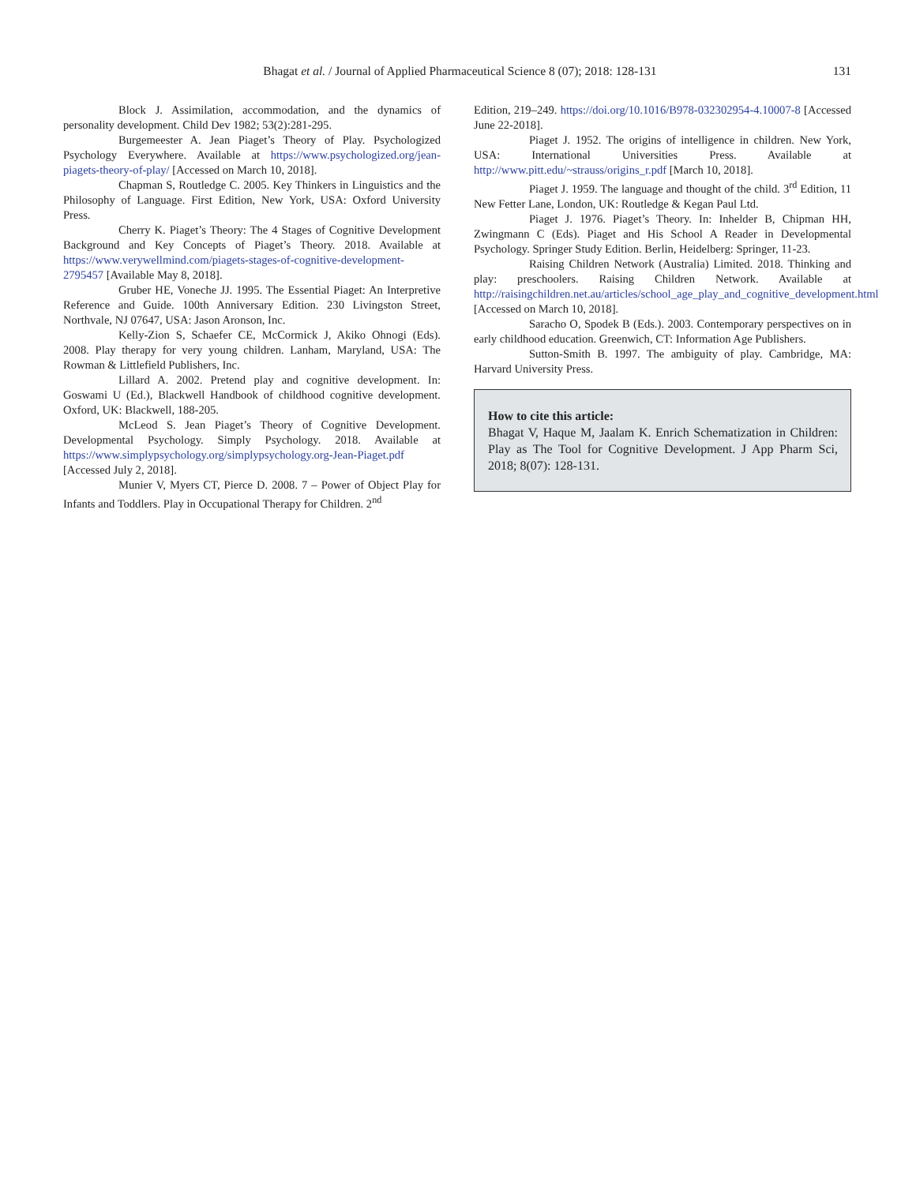Bhagat et al. / Journal of Applied Pharmaceutical Science 8 (07); 2018: 128-131
131
Block J. Assimilation, accommodation, and the dynamics of personality development. Child Dev 1982; 53(2):281-295.
Burgemeester A. Jean Piaget’s Theory of Play. Psychologized Psychology Everywhere. Available at https://www.psychologized.org/jean-piagets-theory-of-play/ [Accessed on March 10, 2018].
Chapman S, Routledge C. 2005. Key Thinkers in Linguistics and the Philosophy of Language. First Edition, New York, USA: Oxford University Press.
Cherry K. Piaget’s Theory: The 4 Stages of Cognitive Development Background and Key Concepts of Piaget’s Theory. 2018. Available at https://www.verywellmind.com/piagets-stages-of-cognitive-development-2795457 [Available May 8, 2018].
Gruber HE, Voneche JJ. 1995. The Essential Piaget: An Interpretive Reference and Guide. 100th Anniversary Edition. 230 Livingston Street, Northvale, NJ 07647, USA: Jason Aronson, Inc.
Kelly-Zion S, Schaefer CE, McCormick J, Akiko Ohnogi (Eds). 2008. Play therapy for very young children. Lanham, Maryland, USA: The Rowman & Littlefield Publishers, Inc.
Lillard A. 2002. Pretend play and cognitive development. In: Goswami U (Ed.), Blackwell Handbook of childhood cognitive development. Oxford, UK: Blackwell, 188-205.
McLeod S. Jean Piaget’s Theory of Cognitive Development. Developmental Psychology. Simply Psychology. 2018. Available at https://www.simplypsychology.org/simplypsychology.org-Jean-Piaget.pdf [Accessed July 2, 2018].
Munier V, Myers CT, Pierce D. 2008. 7 – Power of Object Play for Infants and Toddlers. Play in Occupational Therapy for Children. 2<sup>nd</sup>
Edition, 219–249. https://doi.org/10.1016/B978-032302954-4.10007-8 [Accessed June 22-2018].
Piaget J. 1952. The origins of intelligence in children. New York, USA: International Universities Press. Available at http://www.pitt.edu/~strauss/origins_r.pdf [March 10, 2018].
Piaget J. 1959. The language and thought of the child. 3<sup>rd</sup> Edition, 11 New Fetter Lane, London, UK: Routledge & Kegan Paul Ltd.
Piaget J. 1976. Piaget’s Theory. In: Inhelder B, Chipman HH, Zwingmann C (Eds). Piaget and His School A Reader in Developmental Psychology. Springer Study Edition. Berlin, Heidelberg: Springer, 11-23.
Raising Children Network (Australia) Limited. 2018. Thinking and play: preschoolers. Raising Children Network. Available at http://raisingchildren.net.au/articles/school_age_play_and_cognitive_development.html [Accessed on March 10, 2018].
Saracho O, Spodek B (Eds.). 2003. Contemporary perspectives on in early childhood education. Greenwich, CT: Information Age Publishers.
Sutton-Smith B. 1997. The ambiguity of play. Cambridge, MA: Harvard University Press.
How to cite this article:
Bhagat V, Haque M, Jaalam K. Enrich Schematization in Children: Play as The Tool for Cognitive Development. J App Pharm Sci, 2018; 8(07): 128-131.